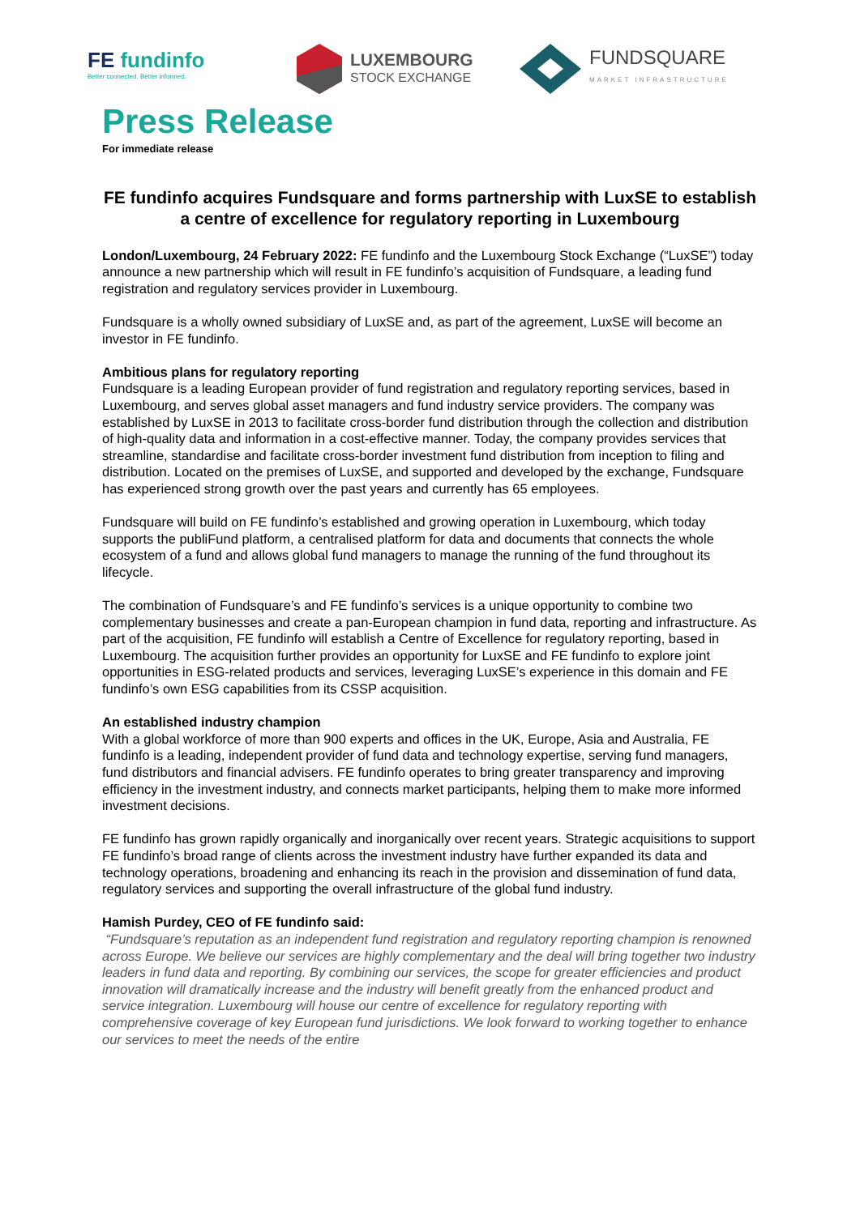FE fundinfo
Better connected. Better informed.
LUXEMBOURG
STOCK EXCHANGE
FUNDSQUARE
MARKET INFRASTRUCTURE
Press Release
For immediate release
FE fundinfo acquires Fundsquare and forms partnership with LuxSE to establish a centre of excellence for regulatory reporting in Luxembourg
London/Luxembourg, 24 February 2022: FE fundinfo and the Luxembourg Stock Exchange (“LuxSE”) today announce a new partnership which will result in FE fundinfo’s acquisition of Fundsquare, a leading fund registration and regulatory services provider in Luxembourg.
Fundsquare is a wholly owned subsidiary of LuxSE and, as part of the agreement, LuxSE will become an investor in FE fundinfo.
Ambitious plans for regulatory reporting
Fundsquare is a leading European provider of fund registration and regulatory reporting services, based in Luxembourg, and serves global asset managers and fund industry service providers. The company was established by LuxSE in 2013 to facilitate cross-border fund distribution through the collection and distribution of high-quality data and information in a cost-effective manner. Today, the company provides services that streamline, standardise and facilitate cross-border investment fund distribution from inception to filing and distribution. Located on the premises of LuxSE, and supported and developed by the exchange, Fundsquare has experienced strong growth over the past years and currently has 65 employees.
Fundsquare will build on FE fundinfo’s established and growing operation in Luxembourg, which today supports the publiFund platform, a centralised platform for data and documents that connects the whole ecosystem of a fund and allows global fund managers to manage the running of the fund throughout its lifecycle.
The combination of Fundsquare’s and FE fundinfo’s services is a unique opportunity to combine two complementary businesses and create a pan-European champion in fund data, reporting and infrastructure. As part of the acquisition, FE fundinfo will establish a Centre of Excellence for regulatory reporting, based in Luxembourg. The acquisition further provides an opportunity for LuxSE and FE fundinfo to explore joint opportunities in ESG-related products and services, leveraging LuxSE’s experience in this domain and FE fundinfo’s own ESG capabilities from its CSSP acquisition.
An established industry champion
With a global workforce of more than 900 experts and offices in the UK, Europe, Asia and Australia, FE fundinfo is a leading, independent provider of fund data and technology expertise, serving fund managers, fund distributors and financial advisers. FE fundinfo operates to bring greater transparency and improving efficiency in the investment industry, and connects market participants, helping them to make more informed investment decisions.
FE fundinfo has grown rapidly organically and inorganically over recent years. Strategic acquisitions to support FE fundinfo’s broad range of clients across the investment industry have further expanded its data and technology operations, broadening and enhancing its reach in the provision and dissemination of fund data, regulatory services and supporting the overall infrastructure of the global fund industry.
Hamish Purdey, CEO of FE fundinfo said:
“Fundsquare’s reputation as an independent fund registration and regulatory reporting champion is renowned across Europe. We believe our services are highly complementary and the deal will bring together two industry leaders in fund data and reporting. By combining our services, the scope for greater efficiencies and product innovation will dramatically increase and the industry will benefit greatly from the enhanced product and service integration. Luxembourg will house our centre of excellence for regulatory reporting with comprehensive coverage of key European fund jurisdictions. We look forward to working together to enhance our services to meet the needs of the entire